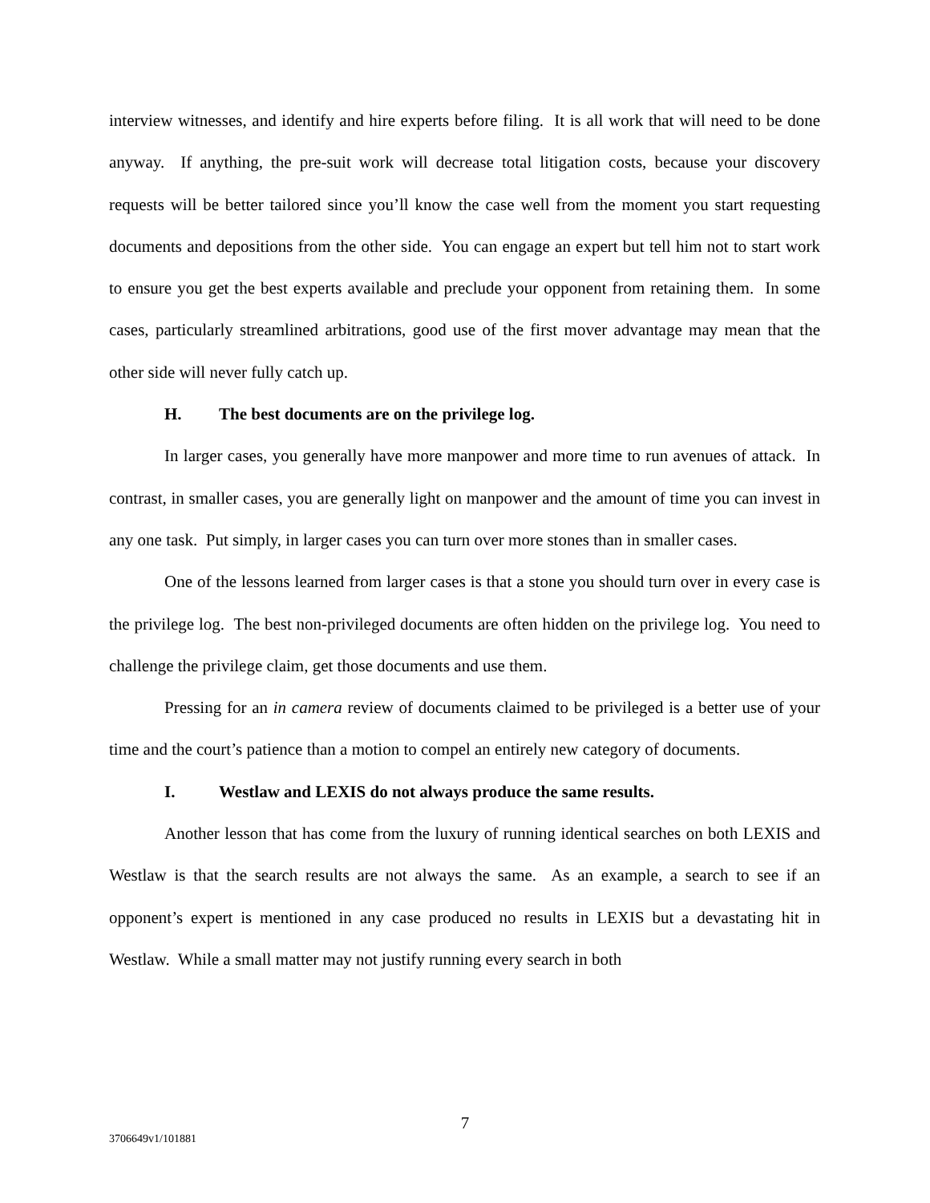interview witnesses, and identify and hire experts before filing. It is all work that will need to be done anyway. If anything, the pre-suit work will decrease total litigation costs, because your discovery requests will be better tailored since you’ll know the case well from the moment you start requesting documents and depositions from the other side. You can engage an expert but tell him not to start work to ensure you get the best experts available and preclude your opponent from retaining them. In some cases, particularly streamlined arbitrations, good use of the first mover advantage may mean that the other side will never fully catch up.
H. The best documents are on the privilege log.
In larger cases, you generally have more manpower and more time to run avenues of attack. In contrast, in smaller cases, you are generally light on manpower and the amount of time you can invest in any one task. Put simply, in larger cases you can turn over more stones than in smaller cases.
One of the lessons learned from larger cases is that a stone you should turn over in every case is the privilege log. The best non-privileged documents are often hidden on the privilege log. You need to challenge the privilege claim, get those documents and use them.
Pressing for an in camera review of documents claimed to be privileged is a better use of your time and the court’s patience than a motion to compel an entirely new category of documents.
I. Westlaw and LEXIS do not always produce the same results.
Another lesson that has come from the luxury of running identical searches on both LEXIS and Westlaw is that the search results are not always the same. As an example, a search to see if an opponent’s expert is mentioned in any case produced no results in LEXIS but a devastating hit in Westlaw. While a small matter may not justify running every search in both
7
3706649v1/101881